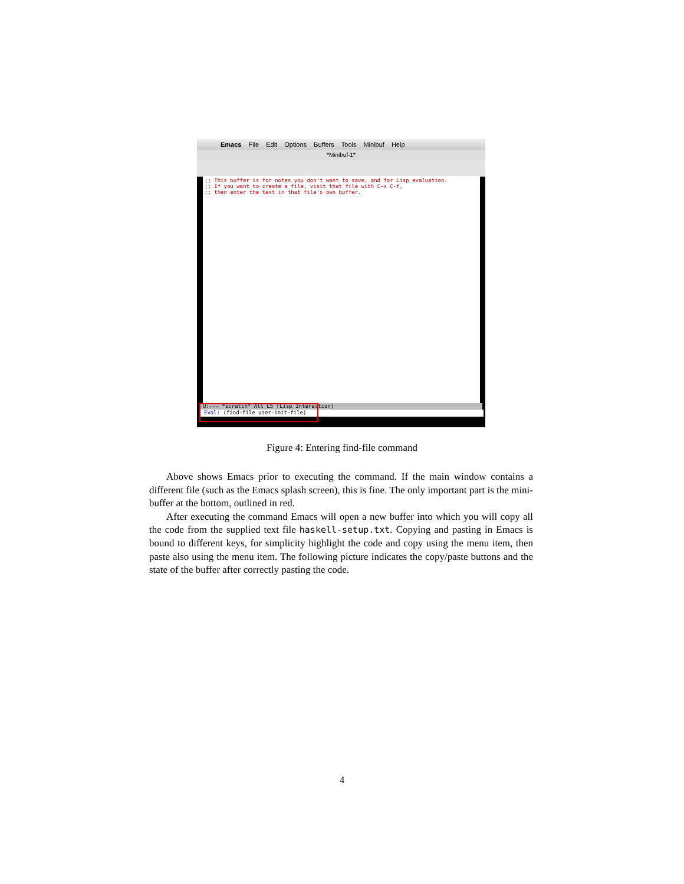Emacs File Edit Options Buffers Tools Minibuf Help
*Minibuf-1*
;; This buffer is for notes you don't want to save, and for Lisp evaluation.
;; If you want to create a file, visit that file with C-x C-f,
;; then enter the text in that file's own buffer.
U:--- *scratch* All L5 (Lisp Interaction)
Eval: (find-file user-init-file)
Figure 4: Entering find-file command
Above shows Emacs prior to executing the command. If the main window contains a different file (such as the Emacs splash screen), this is fine. The only important part is the mini-buffer at the bottom, outlined in red.
After executing the command Emacs will open a new buffer into which you will copy all the code from the supplied text file haskell-setup.txt. Copying and pasting in Emacs is bound to different keys, for simplicity highlight the code and copy using the menu item, then paste also using the menu item. The following picture indicates the copy/paste buttons and the state of the buffer after correctly pasting the code.
4